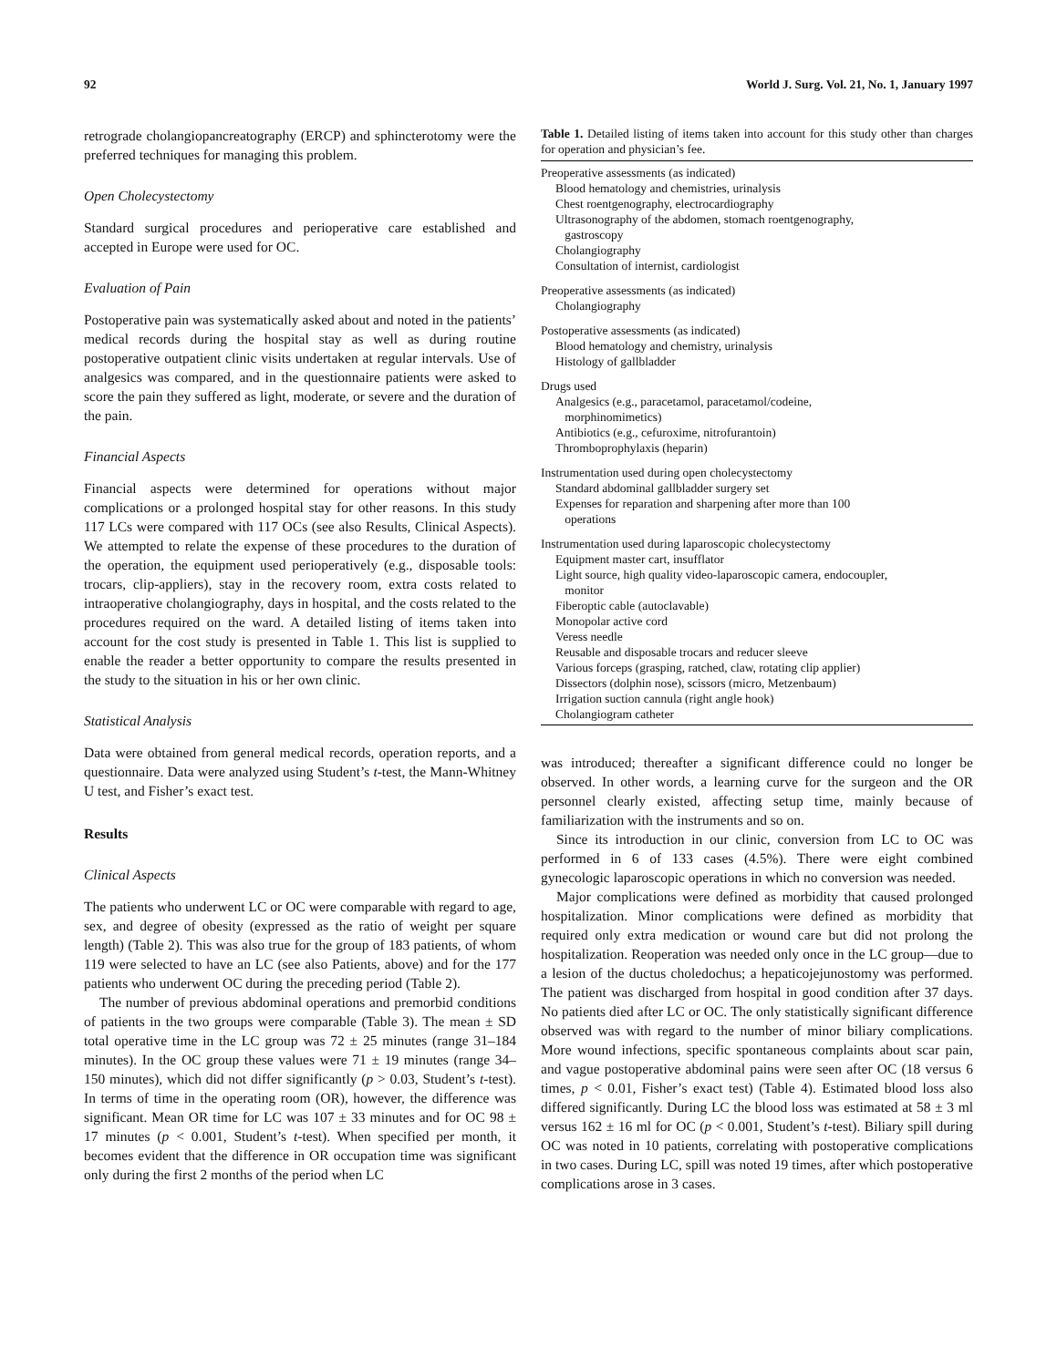92 World J. Surg. Vol. 21, No. 1, January 1997
retrograde cholangiopancreatography (ERCP) and sphincterotomy were the preferred techniques for managing this problem.
Open Cholecystectomy
Standard surgical procedures and perioperative care established and accepted in Europe were used for OC.
Evaluation of Pain
Postoperative pain was systematically asked about and noted in the patients’ medical records during the hospital stay as well as during routine postoperative outpatient clinic visits undertaken at regular intervals. Use of analgesics was compared, and in the questionnaire patients were asked to score the pain they suffered as light, moderate, or severe and the duration of the pain.
Financial Aspects
Financial aspects were determined for operations without major complications or a prolonged hospital stay for other reasons. In this study 117 LCs were compared with 117 OCs (see also Results, Clinical Aspects). We attempted to relate the expense of these procedures to the duration of the operation, the equipment used perioperatively (e.g., disposable tools: trocars, clip-appliers), stay in the recovery room, extra costs related to intraoperative cholangiography, days in hospital, and the costs related to the procedures required on the ward. A detailed listing of items taken into account for the cost study is presented in Table 1. This list is supplied to enable the reader a better opportunity to compare the results presented in the study to the situation in his or her own clinic.
Statistical Analysis
Data were obtained from general medical records, operation reports, and a questionnaire. Data were analyzed using Student’s t-test, the Mann-Whitney U test, and Fisher’s exact test.
Results
Clinical Aspects
The patients who underwent LC or OC were comparable with regard to age, sex, and degree of obesity (expressed as the ratio of weight per square length) (Table 2). This was also true for the group of 183 patients, of whom 119 were selected to have an LC (see also Patients, above) and for the 177 patients who underwent OC during the preceding period (Table 2).
The number of previous abdominal operations and premorbid conditions of patients in the two groups were comparable (Table 3). The mean ± SD total operative time in the LC group was 72 ± 25 minutes (range 31–184 minutes). In the OC group these values were 71 ± 19 minutes (range 34–150 minutes), which did not differ significantly (p > 0.03, Student’s t-test). In terms of time in the operating room (OR), however, the difference was significant. Mean OR time for LC was 107 ± 33 minutes and for OC 98 ± 17 minutes (p < 0.001, Student’s t-test). When specified per month, it becomes evident that the difference in OR occupation time was significant only during the first 2 months of the period when LC
Table 1. Detailed listing of items taken into account for this study other than charges for operation and physician’s fee.
| Preoperative assessments (as indicated) |
| Blood hematology and chemistries, urinalysis |
| Chest roentgenography, electrocardiography |
| Ultrasonography of the abdomen, stomach roentgenography, gastroscopy |
| Cholangiography |
| Consultation of internist, cardiologist |
| Preoperative assessments (as indicated) |
| Cholangiography |
| Postoperative assessments (as indicated) |
| Blood hematology and chemistry, urinalysis |
| Histology of gallbladder |
| Drugs used |
| Analgesics (e.g., paracetamol, paracetamol/codeine, morphinomimetics) |
| Antibiotics (e.g., cefuroxime, nitrofurantoin) |
| Thromboprophylaxis (heparin) |
| Instrumentation used during open cholecystectomy |
| Standard abdominal gallbladder surgery set |
| Expenses for reparation and sharpening after more than 100 operations |
| Instrumentation used during laparoscopic cholecystectomy |
| Equipment master cart, insufflator |
| Light source, high quality video-laparoscopic camera, endocoupler, monitor |
| Fiberoptic cable (autoclavable) |
| Monopolar active cord |
| Veress needle |
| Reusable and disposable trocars and reducer sleeve |
| Various forceps (grasping, ratched, claw, rotating clip applier) |
| Dissectors (dolphin nose), scissors (micro, Metzenbaum) |
| Irrigation suction cannula (right angle hook) |
| Cholangiogram catheter |
was introduced; thereafter a significant difference could no longer be observed. In other words, a learning curve for the surgeon and the OR personnel clearly existed, affecting setup time, mainly because of familiarization with the instruments and so on.
Since its introduction in our clinic, conversion from LC to OC was performed in 6 of 133 cases (4.5%). There were eight combined gynecologic laparoscopic operations in which no conversion was needed.
Major complications were defined as morbidity that caused prolonged hospitalization. Minor complications were defined as morbidity that required only extra medication or wound care but did not prolong the hospitalization. Reoperation was needed only once in the LC group—due to a lesion of the ductus choledochus; a hepaticojejunostomy was performed. The patient was discharged from hospital in good condition after 37 days. No patients died after LC or OC. The only statistically significant difference observed was with regard to the number of minor biliary complications. More wound infections, specific spontaneous complaints about scar pain, and vague postoperative abdominal pains were seen after OC (18 versus 6 times, p < 0.01, Fisher’s exact test) (Table 4). Estimated blood loss also differed significantly. During LC the blood loss was estimated at 58 ± 3 ml versus 162 ± 16 ml for OC (p < 0.001, Student’s t-test). Biliary spill during OC was noted in 10 patients, correlating with postoperative complications in two cases. During LC, spill was noted 19 times, after which postoperative complications arose in 3 cases.